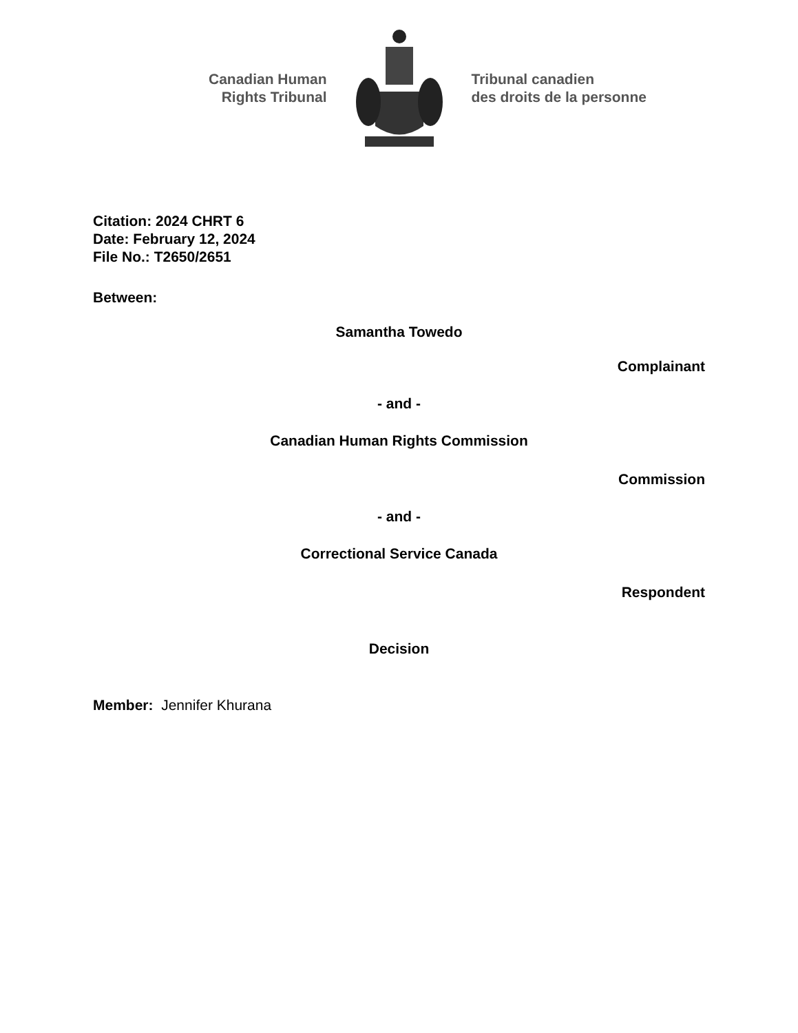Canadian Human
Rights Tribunal
Tribunal canadien
des droits de la personne
Citation: 2024 CHRT 6
Date: February 12, 2024
File No.: T2650/2651
Between:
Samantha Towedo
Complainant
- and -
Canadian Human Rights Commission
Commission
- and -
Correctional Service Canada
Respondent
Decision
Member: Jennifer Khurana